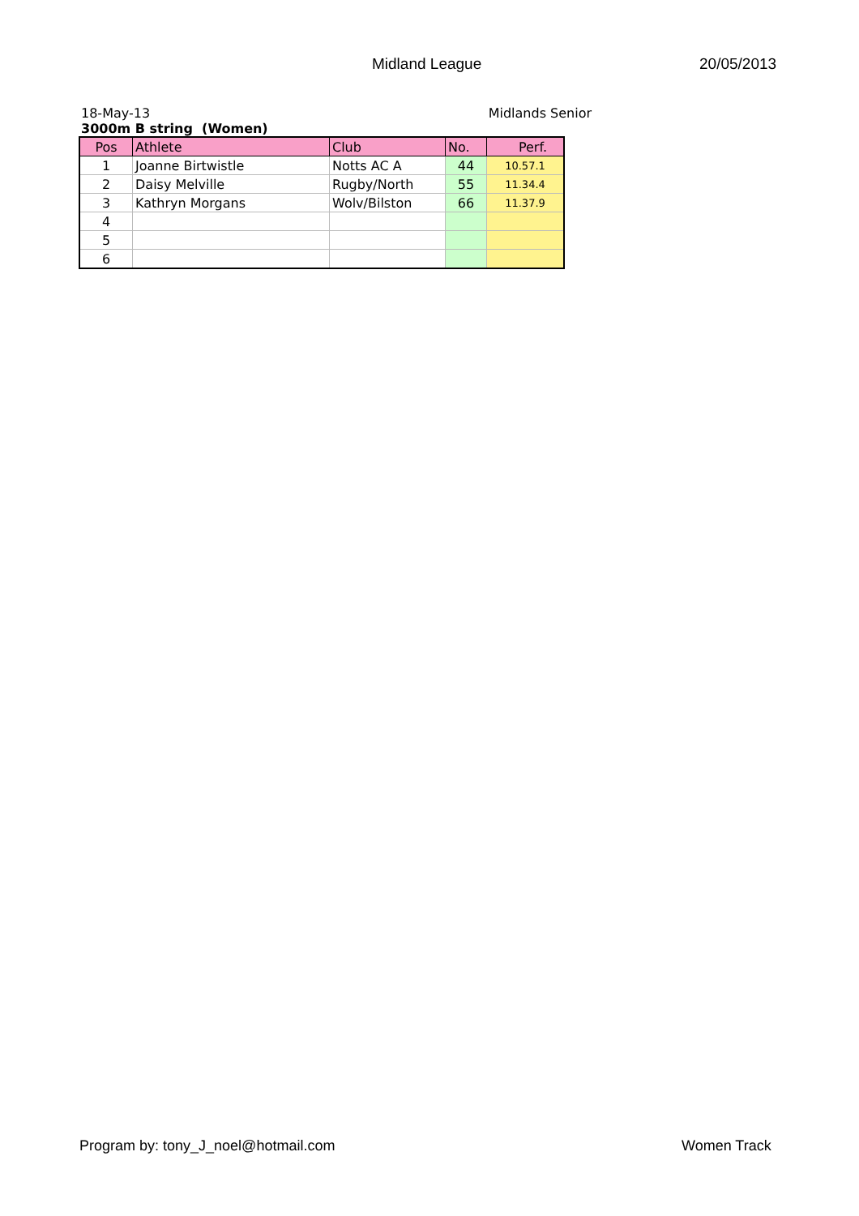Midland League 20/05/2013
18-May-13 Midlands Senior
3000m B string (Women)
| Pos | Athlete | Club | No. | Perf. |
| --- | --- | --- | --- | --- |
| 1 | Joanne Birtwistle | Notts AC A | 44 | 10.57.1 |
| 2 | Daisy Melville | Rugby/North | 55 | 11.34.4 |
| 3 | Kathryn Morgans | Wolv/Bilston | 66 | 11.37.9 |
| 4 | | | | |
| 5 | | | | |
| 6 | | | | |
Program by: tony_J_noel@hotmail.com
Women Track